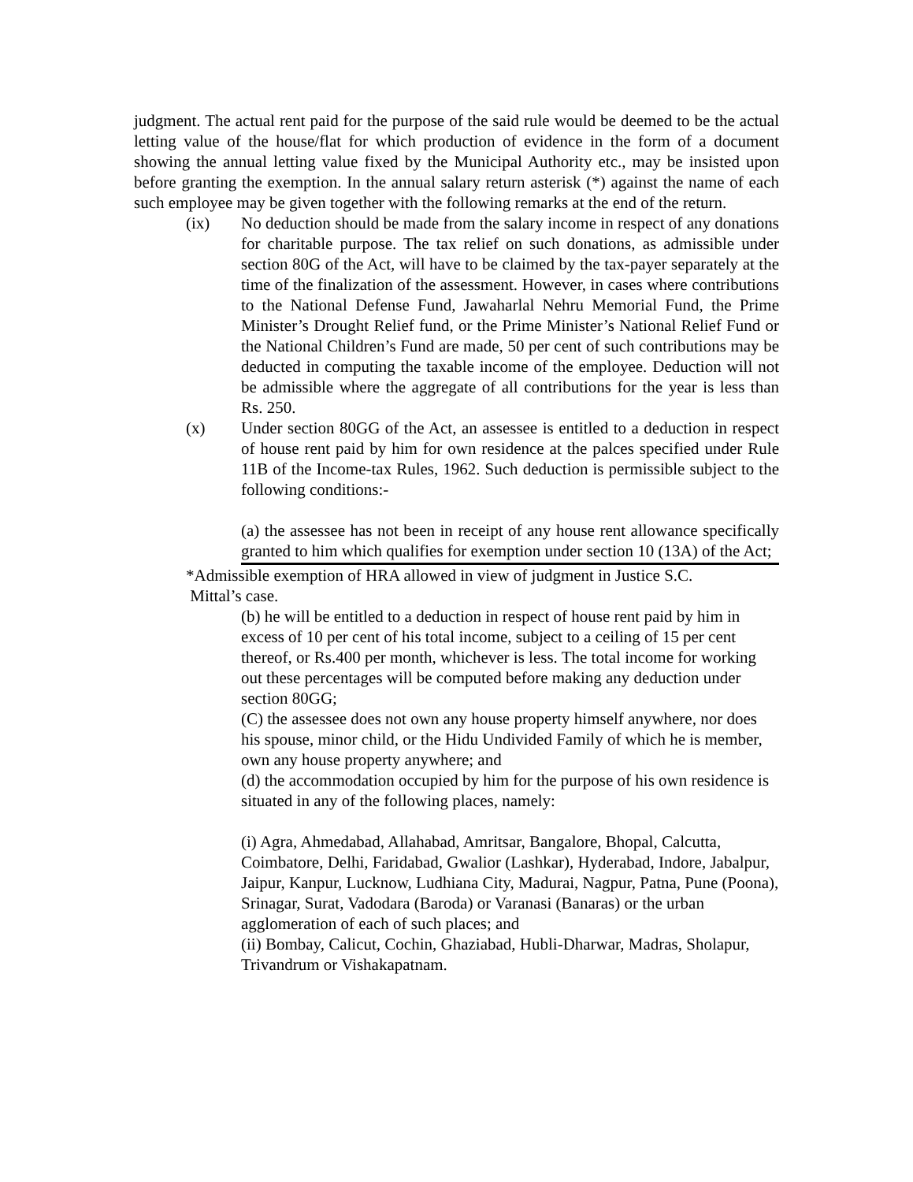judgment. The actual rent paid for the purpose of the said rule would be deemed to be the actual letting value of the house/flat for which production of evidence in the form of a document showing the annual letting value fixed by the Municipal Authority etc., may be insisted upon before granting the exemption. In the annual salary return asterisk (*) against the name of each such employee may be given together with the following remarks at the end of the return.
(ix) No deduction should be made from the salary income in respect of any donations for charitable purpose. The tax relief on such donations, as admissible under section 80G of the Act, will have to be claimed by the tax-payer separately at the time of the finalization of the assessment. However, in cases where contributions to the National Defense Fund, Jawaharlal Nehru Memorial Fund, the Prime Minister’s Drought Relief fund, or the Prime Minister’s National Relief Fund or the National Children’s Fund are made, 50 per cent of such contributions may be deducted in computing the taxable income of the employee. Deduction will not be admissible where the aggregate of all contributions for the year is less than Rs. 250.
(x) Under section 80GG of the Act, an assessee is entitled to a deduction in respect of house rent paid by him for own residence at the palces specified under Rule 11B of the Income-tax Rules, 1962. Such deduction is permissible subject to the following conditions:-
(a) the assessee has not been in receipt of any house rent allowance specifically granted to him which qualifies for exemption under section 10 (13A) of the Act;
*Admissible exemption of HRA allowed in view of judgment in Justice S.C.
Mittal’s case.
(b) he will be entitled to a deduction in respect of house rent paid by him in excess of 10 per cent of his total income, subject to a ceiling of 15 per cent thereof, or Rs.400 per month, whichever is less. The total income for working out these percentages will be computed before making any deduction under section 80GG;
(C) the assessee does not own any house property himself anywhere, nor does his spouse, minor child, or the Hidu Undivided Family of which he is member, own any house property anywhere; and
(d) the accommodation occupied by him for the purpose of his own residence is situated in any of the following places, namely:
(i) Agra, Ahmedabad, Allahabad, Amritsar, Bangalore, Bhopal, Calcutta, Coimbatore, Delhi, Faridabad, Gwalior (Lashkar), Hyderabad, Indore, Jabalpur, Jaipur, Kanpur, Lucknow, Ludhiana City, Madurai, Nagpur, Patna, Pune (Poona), Srinagar, Surat, Vadodara (Baroda) or Varanasi (Banaras) or the urban agglomeration of each of such places; and
(ii) Bombay, Calicut, Cochin, Ghaziabad, Hubli-Dharwar, Madras, Sholapur, Trivandrum or Vishakapatnam.